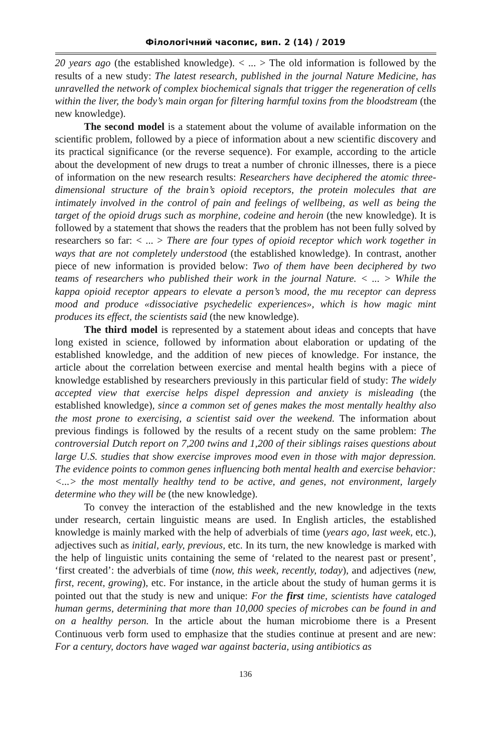Філологічний часопис, вип. 2 (14) / 2019
20 years ago (the established knowledge). < ... > The old information is followed by the results of a new study: The latest research, published in the journal Nature Medicine, has unravelled the network of complex biochemical signals that trigger the regeneration of cells within the liver, the body’s main organ for filtering harmful toxins from the bloodstream (the new knowledge).
The second model is a statement about the volume of available information on the scientific problem, followed by a piece of information about a new scientific discovery and its practical significance (or the reverse sequence). For example, according to the article about the development of new drugs to treat a number of chronic illnesses, there is a piece of information on the new research results: Researchers have deciphered the atomic three-dimensional structure of the brain’s opioid receptors, the protein molecules that are intimately involved in the control of pain and feelings of wellbeing, as well as being the target of the opioid drugs such as morphine, codeine and heroin (the new knowledge). It is followed by a statement that shows the readers that the problem has not been fully solved by researchers so far: < ... > There are four types of opioid receptor which work together in ways that are not completely understood (the established knowledge). In contrast, another piece of new information is provided below: Two of them have been deciphered by two teams of researchers who published their work in the journal Nature. < ... > While the kappa opioid receptor appears to elevate a person’s mood, the mu receptor can depress mood and produce «dissociative psychedelic experiences», which is how magic mint produces its effect, the scientists said (the new knowledge).
The third model is represented by a statement about ideas and concepts that have long existed in science, followed by information about elaboration or updating of the established knowledge, and the addition of new pieces of knowledge. For instance, the article about the correlation between exercise and mental health begins with a piece of knowledge established by researchers previously in this particular field of study: The widely accepted view that exercise helps dispel depression and anxiety is misleading (the established knowledge), since a common set of genes makes the most mentally healthy also the most prone to exercising, a scientist said over the weekend. The information about previous findings is followed by the results of a recent study on the same problem: The controversial Dutch report on 7,200 twins and 1,200 of their siblings raises questions about large U.S. studies that show exercise improves mood even in those with major depression. The evidence points to common genes influencing both mental health and exercise behavior: <...> the most mentally healthy tend to be active, and genes, not environment, largely determine who they will be (the new knowledge).
To convey the interaction of the established and the new knowledge in the texts under research, certain linguistic means are used. In English articles, the established knowledge is mainly marked with the help of adverbials of time (years ago, last week, etc.), adjectives such as initial, early, previous, etc. In its turn, the new knowledge is marked with the help of linguistic units containing the seme of ‘related to the nearest past or present’, ‘first created’: the adverbials of time (now, this week, recently, today), and adjectives (new, first, recent, growing), etc. For instance, in the article about the study of human germs it is pointed out that the study is new and unique: For the first time, scientists have cataloged human germs, determining that more than 10,000 species of microbes can be found in and on a healthy person. In the article about the human microbiome there is a Present Continuous verb form used to emphasize that the studies continue at present and are new: For a century, doctors have waged war against bacteria, using antibiotics as
136